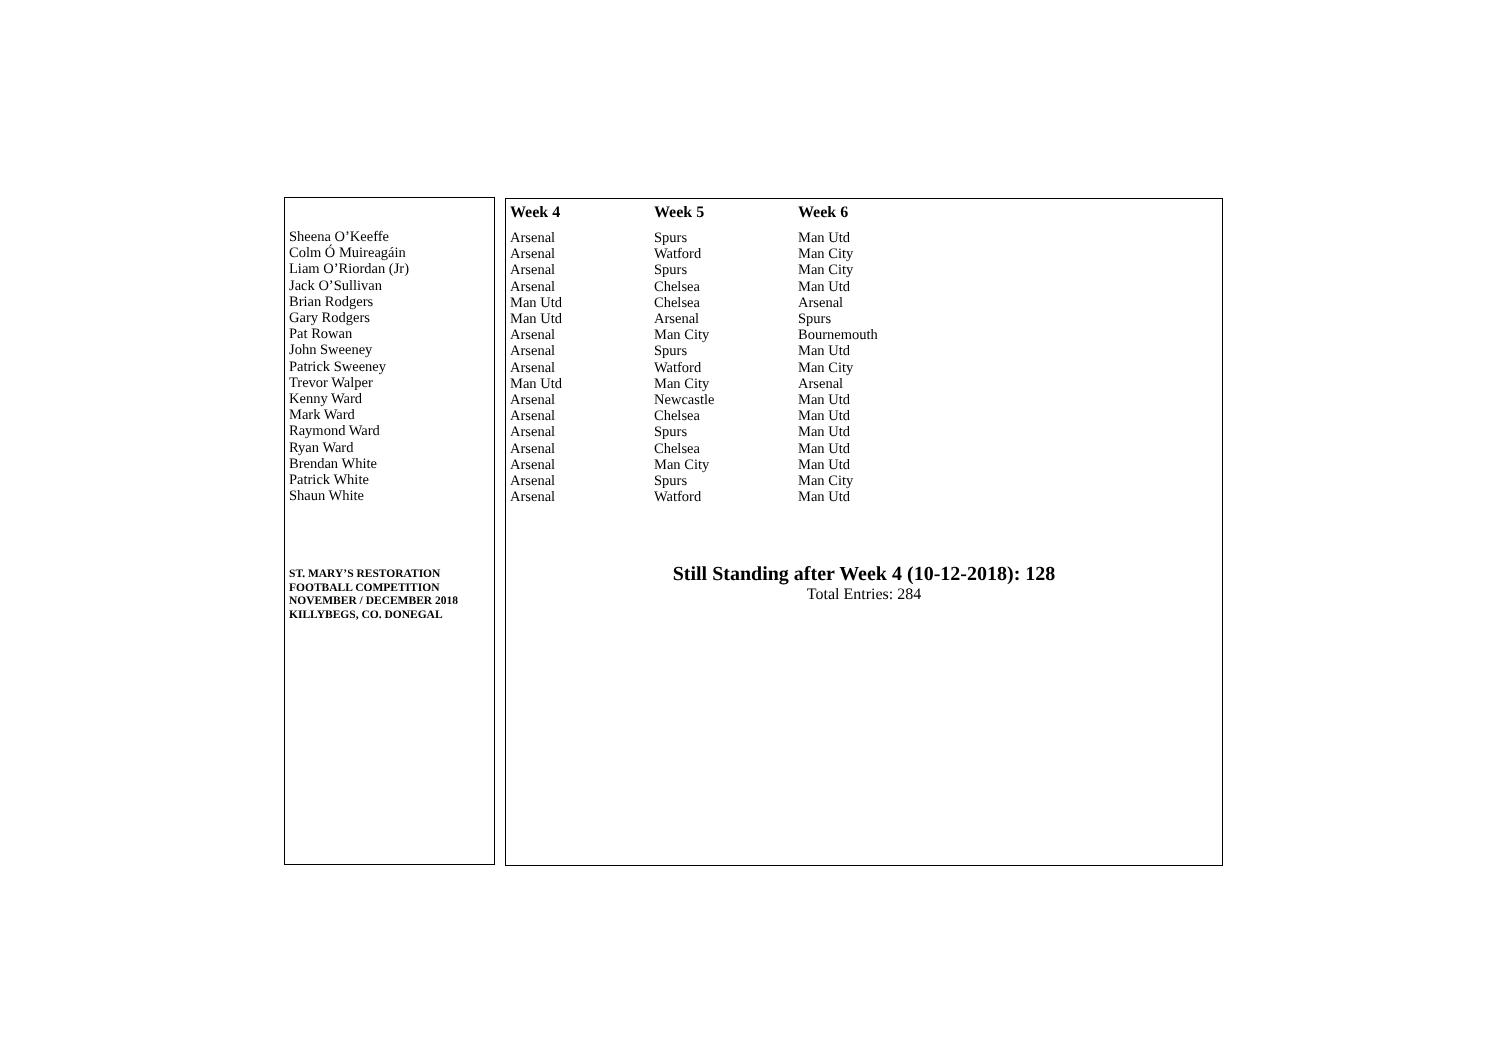Sheena O’Keeffe
Colm Ó Muireagáin
Liam O’Riordan (Jr)
Jack O’Sullivan
Brian Rodgers
Gary Rodgers
Pat Rowan
John Sweeney
Patrick Sweeney
Trevor Walper
Kenny Ward
Mark Ward
Raymond Ward
Ryan Ward
Brendan White
Patrick White
Shaun White
ST. MARY’S RESTORATION
FOOTBALL COMPETITION
NOVEMBER / DECEMBER 2018
KILLYBEGS, CO. DONEGAL
| Week 4 | Week 5 | Week 6 |
| --- | --- | --- |
| Arsenal | Spurs | Man Utd |
| Arsenal | Watford | Man City |
| Arsenal | Spurs | Man City |
| Arsenal | Chelsea | Man Utd |
| Man Utd | Chelsea | Arsenal |
| Man Utd | Arsenal | Spurs |
| Arsenal | Man City | Bournemouth |
| Arsenal | Spurs | Man Utd |
| Arsenal | Watford | Man City |
| Man Utd | Man City | Arsenal |
| Arsenal | Newcastle | Man Utd |
| Arsenal | Chelsea | Man Utd |
| Arsenal | Spurs | Man Utd |
| Arsenal | Chelsea | Man Utd |
| Arsenal | Man City | Man Utd |
| Arsenal | Spurs | Man City |
| Arsenal | Watford | Man Utd |
Still Standing after Week 4 (10-12-2018): 128
Total Entries: 284